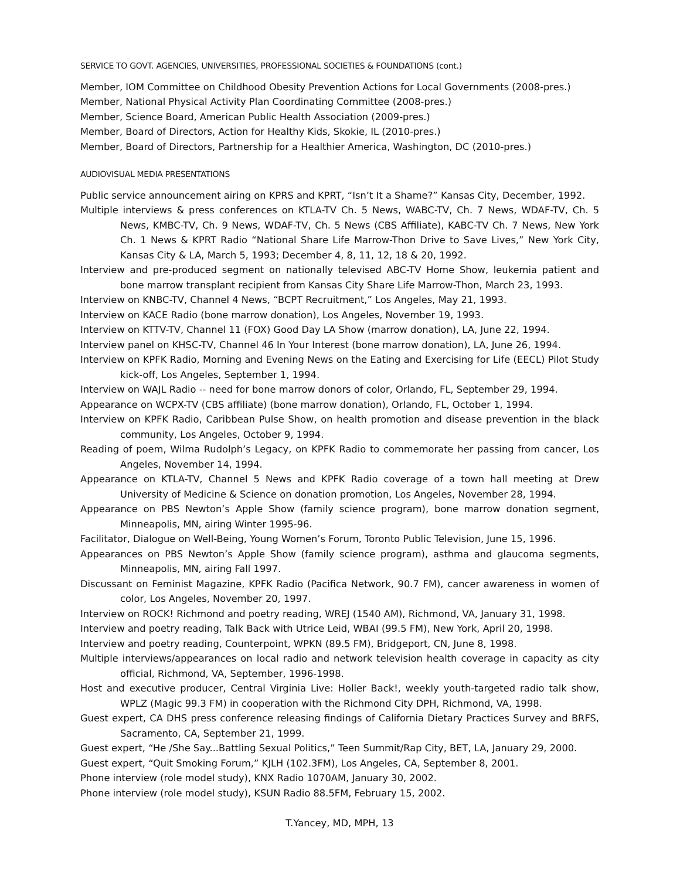SERVICE TO GOVT. AGENCIES, UNIVERSITIES, PROFESSIONAL SOCIETIES & FOUNDATIONS (cont.)
Member, IOM Committee on Childhood Obesity Prevention Actions for Local Governments (2008-pres.)
Member, National Physical Activity Plan Coordinating Committee (2008-pres.)
Member, Science Board, American Public Health Association (2009-pres.)
Member, Board of Directors, Action for Healthy Kids, Skokie, IL (2010-pres.)
Member, Board of Directors, Partnership for a Healthier America, Washington, DC (2010-pres.)
AUDIOVISUAL MEDIA PRESENTATIONS
Public service announcement airing on KPRS and KPRT, “Isn’t It a Shame?” Kansas City, December, 1992.
Multiple interviews & press conferences on KTLA-TV Ch. 5 News, WABC-TV, Ch. 7 News, WDAF-TV, Ch. 5 News, KMBC-TV, Ch. 9 News, WDAF-TV, Ch. 5 News (CBS Affiliate), KABC-TV Ch. 7 News, New York Ch. 1 News & KPRT Radio “National Share Life Marrow-Thon Drive to Save Lives,” New York City, Kansas City & LA, March 5, 1993; December 4, 8, 11, 12, 18 & 20, 1992.
Interview and pre-produced segment on nationally televised ABC-TV Home Show, leukemia patient and bone marrow transplant recipient from Kansas City Share Life Marrow-Thon, March 23, 1993.
Interview on KNBC-TV, Channel 4 News, “BCPT Recruitment,” Los Angeles, May 21, 1993.
Interview on KACE Radio (bone marrow donation), Los Angeles, November 19, 1993.
Interview on KTTV-TV, Channel 11 (FOX) Good Day LA Show (marrow donation), LA, June 22, 1994.
Interview panel on KHSC-TV, Channel 46 In Your Interest (bone marrow donation), LA, June 26, 1994.
Interview on KPFK Radio, Morning and Evening News on the Eating and Exercising for Life (EECL) Pilot Study kick-off, Los Angeles, September 1, 1994.
Interview on WAJL Radio -- need for bone marrow donors of color, Orlando, FL, September 29, 1994.
Appearance on WCPX-TV (CBS affiliate) (bone marrow donation), Orlando, FL, October 1, 1994.
Interview on KPFK Radio, Caribbean Pulse Show, on health promotion and disease prevention in the black community, Los Angeles, October 9, 1994.
Reading of poem, Wilma Rudolph’s Legacy, on KPFK Radio to commemorate her passing from cancer, Los Angeles, November 14, 1994.
Appearance on KTLA-TV, Channel 5 News and KPFK Radio coverage of a town hall meeting at Drew University of Medicine & Science on donation promotion, Los Angeles, November 28, 1994.
Appearance on PBS Newton’s Apple Show (family science program), bone marrow donation segment, Minneapolis, MN, airing Winter 1995-96.
Facilitator, Dialogue on Well-Being, Young Women’s Forum, Toronto Public Television, June 15, 1996.
Appearances on PBS Newton’s Apple Show (family science program), asthma and glaucoma segments, Minneapolis, MN, airing Fall 1997.
Discussant on Feminist Magazine, KPFK Radio (Pacifica Network, 90.7 FM), cancer awareness in women of color, Los Angeles, November 20, 1997.
Interview on ROCK! Richmond and poetry reading, WREJ (1540 AM), Richmond, VA, January 31, 1998.
Interview and poetry reading, Talk Back with Utrice Leid, WBAI (99.5 FM), New York, April 20, 1998.
Interview and poetry reading, Counterpoint, WPKN (89.5 FM), Bridgeport, CN, June 8, 1998.
Multiple interviews/appearances on local radio and network television health coverage in capacity as city official, Richmond, VA, September, 1996-1998.
Host and executive producer, Central Virginia Live: Holler Back!, weekly youth-targeted radio talk show, WPLZ (Magic 99.3 FM) in cooperation with the Richmond City DPH, Richmond, VA, 1998.
Guest expert, CA DHS press conference releasing findings of California Dietary Practices Survey and BRFS, Sacramento, CA, September 21, 1999.
Guest expert, “He /She Say...Battling Sexual Politics,” Teen Summit/Rap City, BET, LA, January 29, 2000.
Guest expert, “Quit Smoking Forum,” KJLH (102.3FM), Los Angeles, CA, September 8, 2001.
Phone interview (role model study), KNX Radio 1070AM, January 30, 2002.
Phone interview (role model study), KSUN Radio 88.5FM, February 15, 2002.
T.Yancey, MD, MPH, 13